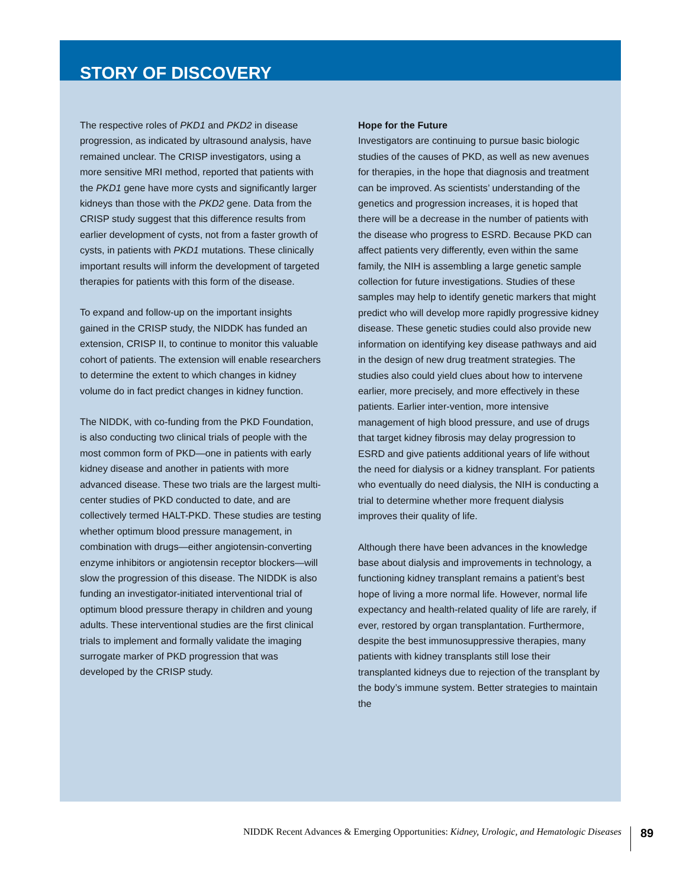STORY OF DISCOVERY
The respective roles of PKD1 and PKD2 in disease progression, as indicated by ultrasound analysis, have remained unclear. The CRISP investigators, using a more sensitive MRI method, reported that patients with the PKD1 gene have more cysts and significantly larger kidneys than those with the PKD2 gene. Data from the CRISP study suggest that this difference results from earlier development of cysts, not from a faster growth of cysts, in patients with PKD1 mutations. These clinically important results will inform the development of targeted therapies for patients with this form of the disease.
To expand and follow-up on the important insights gained in the CRISP study, the NIDDK has funded an extension, CRISP II, to continue to monitor this valuable cohort of patients. The extension will enable researchers to determine the extent to which changes in kidney volume do in fact predict changes in kidney function.
The NIDDK, with co-funding from the PKD Foundation, is also conducting two clinical trials of people with the most common form of PKD—one in patients with early kidney disease and another in patients with more advanced disease. These two trials are the largest multi-center studies of PKD conducted to date, and are collectively termed HALT-PKD. These studies are testing whether optimum blood pressure management, in combination with drugs—either angiotensin-converting enzyme inhibitors or angiotensin receptor blockers—will slow the progression of this disease. The NIDDK is also funding an investigator-initiated interventional trial of optimum blood pressure therapy in children and young adults. These interventional studies are the first clinical trials to implement and formally validate the imaging surrogate marker of PKD progression that was developed by the CRISP study.
Hope for the Future
Investigators are continuing to pursue basic biologic studies of the causes of PKD, as well as new avenues for therapies, in the hope that diagnosis and treatment can be improved. As scientists’ understanding of the genetics and progression increases, it is hoped that there will be a decrease in the number of patients with the disease who progress to ESRD. Because PKD can affect patients very differently, even within the same family, the NIH is assembling a large genetic sample collection for future investigations. Studies of these samples may help to identify genetic markers that might predict who will develop more rapidly progressive kidney disease. These genetic studies could also provide new information on identifying key disease pathways and aid in the design of new drug treatment strategies. The studies also could yield clues about how to intervene earlier, more precisely, and more effectively in these patients. Earlier inter-vention, more intensive management of high blood pressure, and use of drugs that target kidney fibrosis may delay progression to ESRD and give patients additional years of life without the need for dialysis or a kidney transplant. For patients who eventually do need dialysis, the NIH is conducting a trial to determine whether more frequent dialysis improves their quality of life.
Although there have been advances in the knowledge base about dialysis and improvements in technology, a functioning kidney transplant remains a patient’s best hope of living a more normal life. However, normal life expectancy and health-related quality of life are rarely, if ever, restored by organ transplantation. Furthermore, despite the best immunosuppressive therapies, many patients with kidney transplants still lose their transplanted kidneys due to rejection of the transplant by the body’s immune system. Better strategies to maintain the
NIDDK Recent Advances & Emerging Opportunities: Kidney, Urologic, and Hematologic Diseases 89